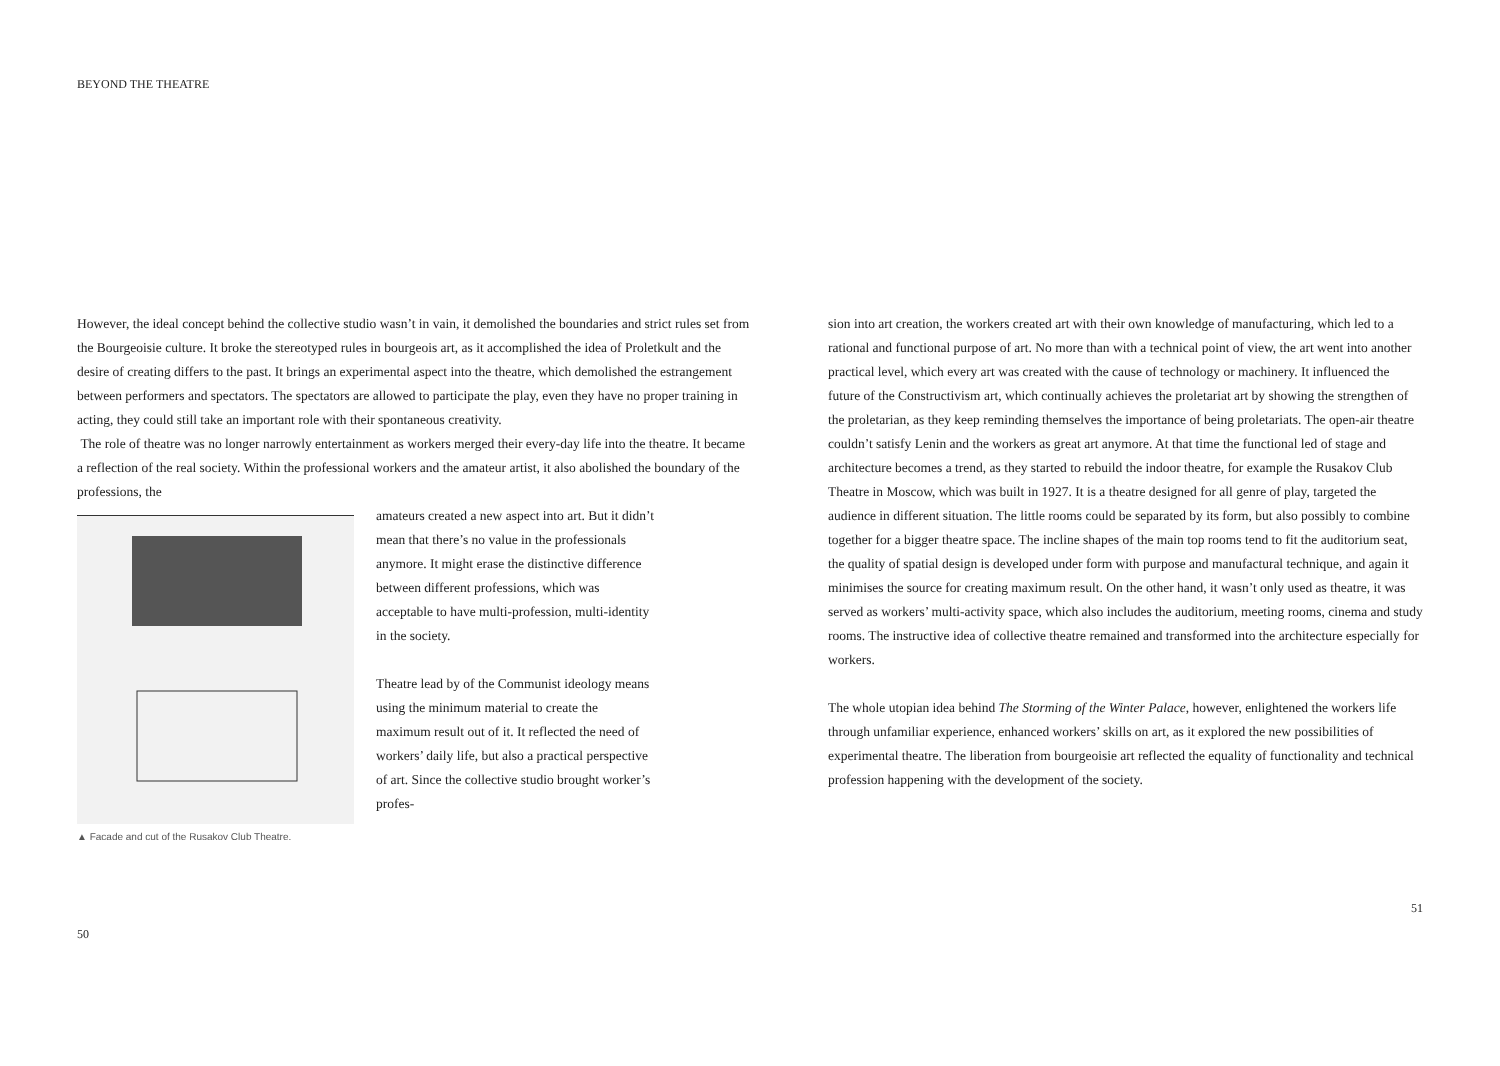BEYOND THE THEATRE
However, the ideal concept behind the collective studio wasn’t in vain, it demolished the boundaries and strict rules set from the Bourgeoisie culture. It broke the stereotyped rules in bourgeois art, as it accomplished the idea of Proletkult and the desire of creating differs to the past. It brings an experimental aspect into the theatre, which demolished the estrangement between performers and spectators. The spectators are allowed to participate the play, even they have no proper training in acting, they could still take an important role with their spontaneous creativity.
The role of theatre was no longer narrowly entertainment as workers merged their every-day life into the theatre. It became a reflection of the real society. Within the professional workers and the amateur artist, it also abolished the boundary of the professions, the
▲ Facade and cut of the Rusakov Club Theatre.
amateurs created a new aspect into art. But it didn’t mean that there’s no value in the professionals anymore. It might erase the distinctive difference between different professions, which was acceptable to have multi-profession, multi-identity in the society.
Theatre lead by of the Communist ideology means using the minimum material to create the maximum result out of it. It reflected the need of workers’ daily life, but also a practical perspective of art. Since the collective studio brought worker’s profes-
50
sion into art creation, the workers created art with their own knowledge of manufacturing, which led to a rational and functional purpose of art. No more than with a technical point of view, the art went into another practical level, which every art was created with the cause of technology or machinery. It influenced the future of the Constructivism art, which continually achieves the proletariat art by showing the strengthen of the proletarian, as they keep reminding themselves the importance of being proletariats. The open-air theatre couldn’t satisfy Lenin and the workers as great art anymore. At that time the functional led of stage and architecture becomes a trend, as they started to rebuild the indoor theatre, for example the Rusakov Club Theatre in Moscow, which was built in 1927. It is a theatre designed for all genre of play, targeted the audience in different situation. The little rooms could be separated by its form, but also possibly to combine together for a bigger theatre space. The incline shapes of the main top rooms tend to fit the auditorium seat, the quality of spatial design is developed under form with purpose and manufactural technique, and again it minimises the source for creating maximum result. On the other hand, it wasn’t only used as theatre, it was served as workers’ multi-activity space, which also includes the auditorium, meeting rooms, cinema and study rooms. The instructive idea of collective theatre remained and transformed into the architecture especially for workers.
The whole utopian idea behind The Storming of the Winter Palace, however, enlightened the workers life through unfamiliar experience, enhanced workers’ skills on art, as it explored the new possibilities of experimental theatre. The liberation from bourgeoisie art reflected the equality of functionality and technical profession happening with the development of the society.
51